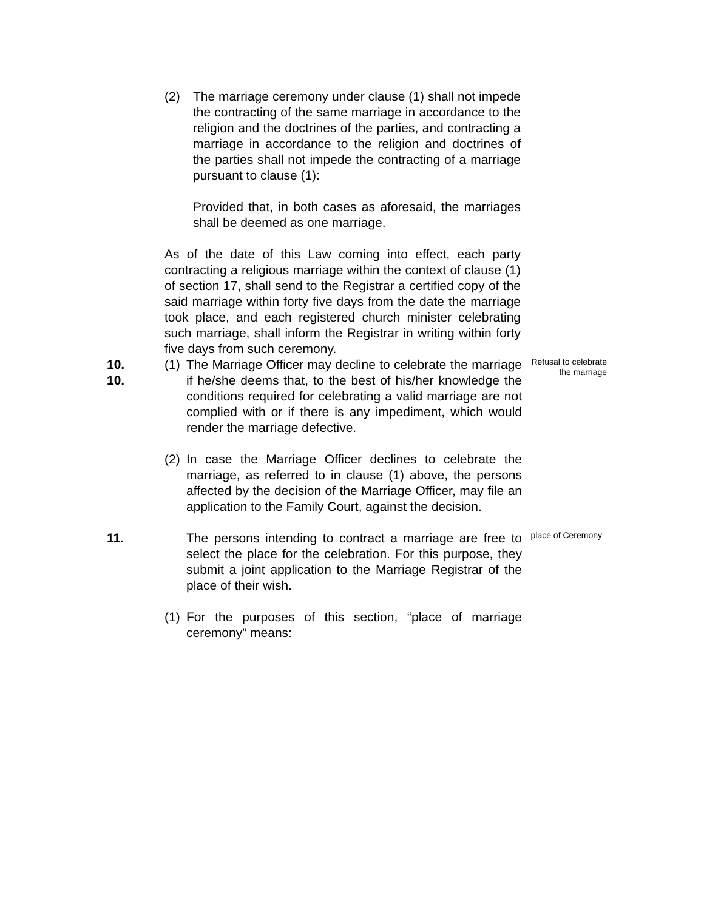(2) The marriage ceremony under clause (1) shall not impede the contracting of the same marriage in accordance to the religion and the doctrines of the parties, and contracting a marriage in accordance to the religion and doctrines of the parties shall not impede the contracting of a marriage pursuant to clause (1):
Provided that, in both cases as aforesaid, the marriages shall be deemed as one marriage.
As of the date of this Law coming into effect, each party contracting a religious marriage within the context of clause (1) of section 17, shall send to the Registrar a certified copy of the said marriage within forty five days from the date the marriage took place, and each registered church minister celebrating such marriage, shall inform the Registrar in writing within forty five days from such ceremony.
10.
10. (1)
The Marriage Officer may decline to celebrate the marriage if he/she deems that, to the best of his/her knowledge the conditions required for celebrating a valid marriage are not complied with or if there is any impediment, which would render the marriage defective.
Refusal to celebrate the marriage
(2)
In case the Marriage Officer declines to celebrate the marriage, as referred to in clause (1) above, the persons affected by the decision of the Marriage Officer, may file an application to the Family Court, against the decision.
11. The persons intending to contract a marriage are free to select the place for the celebration. For this purpose, they submit a joint application to the Marriage Registrar of the place of their wish.
place of Ceremony
(1)
For the purposes of this section, “place of marriage ceremony” means: